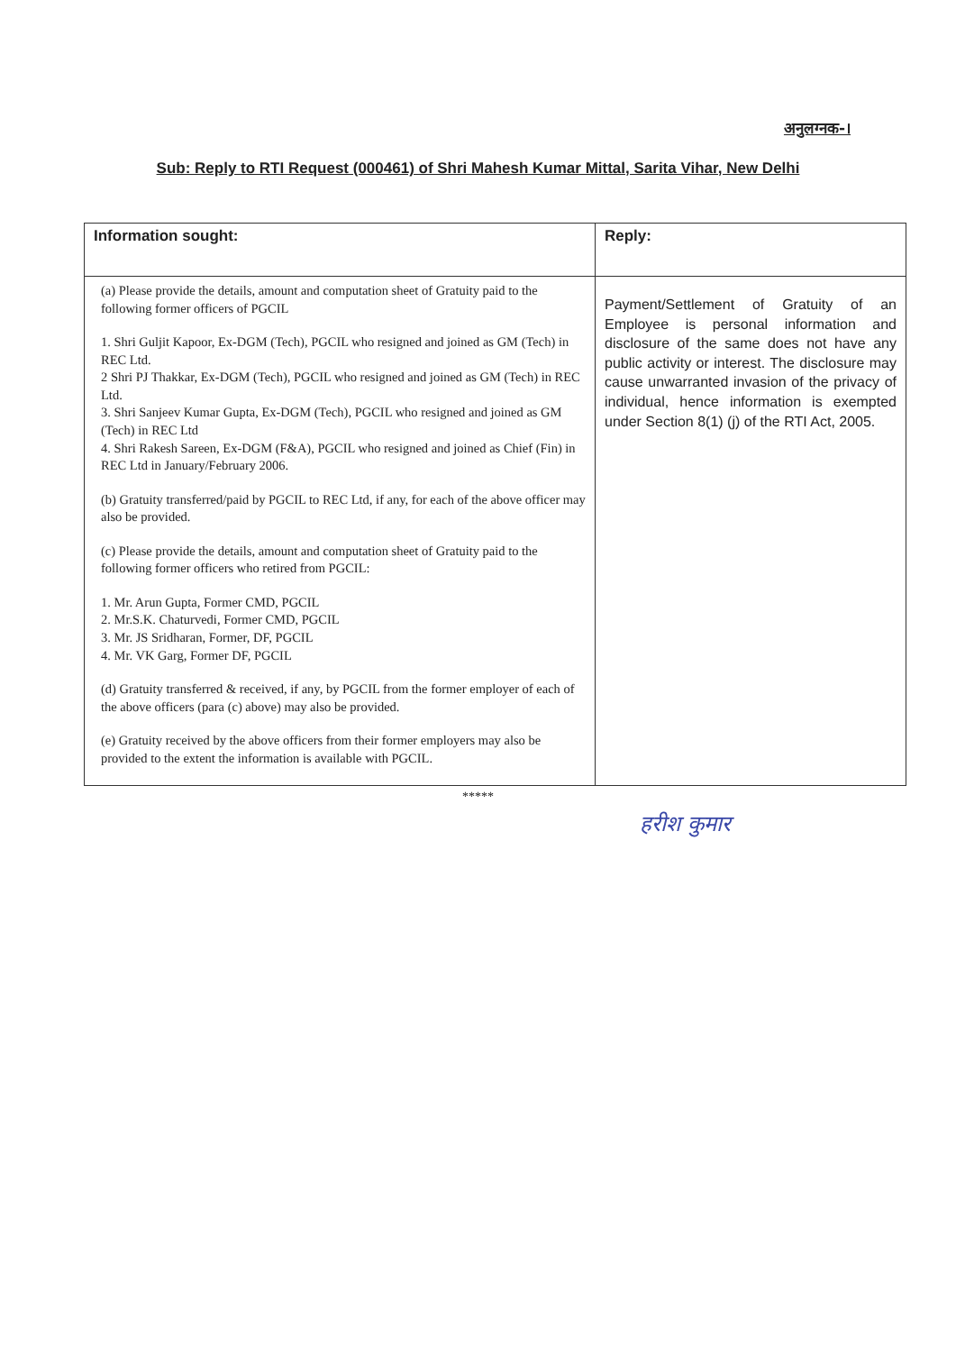अनुलग्नक-।
Sub: Reply to RTI Request (000461) of Shri Mahesh Kumar Mittal, Sarita Vihar, New Delhi
| Information sought: | Reply: |
| --- | --- |
| (a) Please provide the details, amount and computation sheet of Gratuity paid to the following former officers of PGCIL 1. Shri Guljit Kapoor, Ex-DGM (Tech), PGCIL who resigned and joined as GM (Tech) in REC Ltd. 2 Shri PJ Thakkar, Ex-DGM (Tech), PGCIL who resigned and joined as GM (Tech) in REC Ltd. 3. Shri Sanjeev Kumar Gupta, Ex-DGM (Tech), PGCIL who resigned and joined as GM (Tech) in REC Ltd 4. Shri Rakesh Sareen, Ex-DGM (F&A), PGCIL who resigned and joined as Chief (Fin) in REC Ltd in January/February 2006. (b) Gratuity transferred/paid by PGCIL to REC Ltd, if any, for each of the above officer may also be provided. (c) Please provide the details, amount and computation sheet of Gratuity paid to the following former officers who retired from PGCIL: 1. Mr. Arun Gupta, Former CMD, PGCIL 2. Mr.S.K. Chaturvedi, Former CMD, PGCIL 3. Mr. JS Sridharan, Former, DF, PGCIL 4. Mr. VK Garg, Former DF, PGCIL (d) Gratuity transferred & received, if any, by PGCIL from the former employer of each of the above officers (para (c) above) may also be provided. (e) Gratuity received by the above officers from their former employers may also be provided to the extent the information is available with PGCIL. | Payment/Settlement of Gratuity of an Employee is personal information and disclosure of the same does not have any public activity or interest. The disclosure may cause unwarranted invasion of the privacy of individual, hence information is exempted under Section 8(1) (j) of the RTI Act, 2005. |
*****
हरीश कुमार